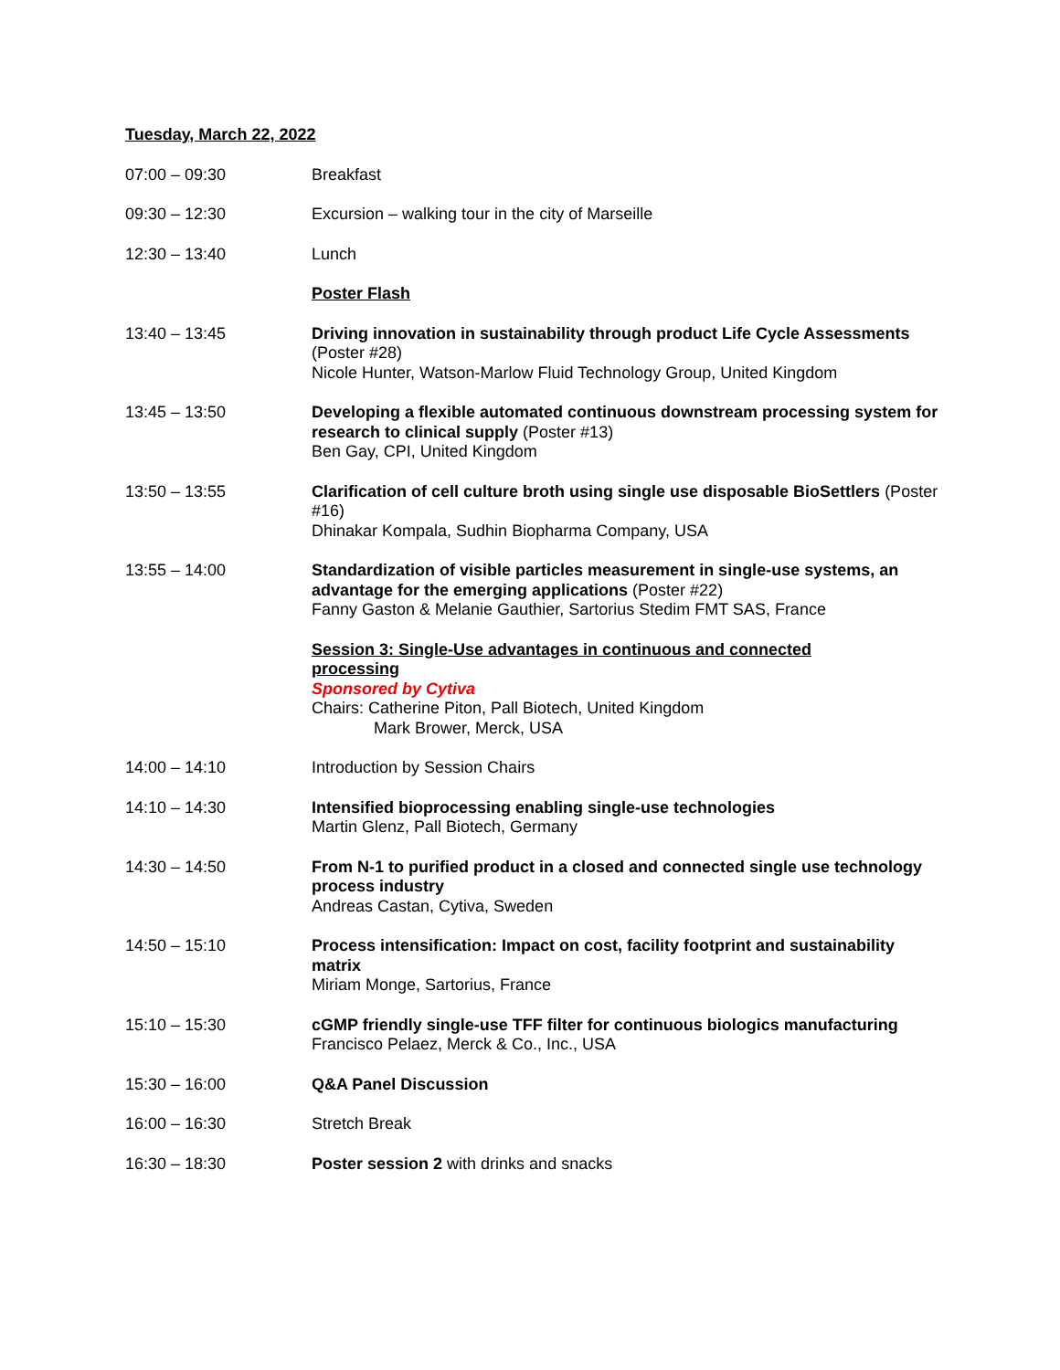Tuesday, March 22, 2022
07:00 – 09:30 Breakfast
09:30 – 12:30 Excursion – walking tour in the city of Marseille
12:30 – 13:40 Lunch
Poster Flash
13:40 – 13:45 Driving innovation in sustainability through product Life Cycle Assessments (Poster #28)
Nicole Hunter, Watson-Marlow Fluid Technology Group, United Kingdom
13:45 – 13:50 Developing a flexible automated continuous downstream processing system for research to clinical supply (Poster #13)
Ben Gay, CPI, United Kingdom
13:50 – 13:55 Clarification of cell culture broth using single use disposable BioSettlers (Poster #16)
Dhinakar Kompala, Sudhin Biopharma Company, USA
13:55 – 14:00 Standardization of visible particles measurement in single-use systems, an advantage for the emerging applications (Poster #22)
Fanny Gaston & Melanie Gauthier, Sartorius Stedim FMT SAS, France
Session 3: Single-Use advantages in continuous and connected processing
Sponsored by Cytiva
Chairs: Catherine Piton, Pall Biotech, United Kingdom
Mark Brower, Merck, USA
14:00 – 14:10 Introduction by Session Chairs
14:10 – 14:30 Intensified bioprocessing enabling single-use technologies
Martin Glenz, Pall Biotech, Germany
14:30 – 14:50 From N-1 to purified product in a closed and connected single use technology process industry
Andreas Castan, Cytiva, Sweden
14:50 – 15:10 Process intensification: Impact on cost, facility footprint and sustainability matrix
Miriam Monge, Sartorius, France
15:10 – 15:30 cGMP friendly single-use TFF filter for continuous biologics manufacturing
Francisco Pelaez, Merck & Co., Inc., USA
15:30 – 16:00 Q&A Panel Discussion
16:00 – 16:30 Stretch Break
16:30 – 18:30 Poster session 2 with drinks and snacks